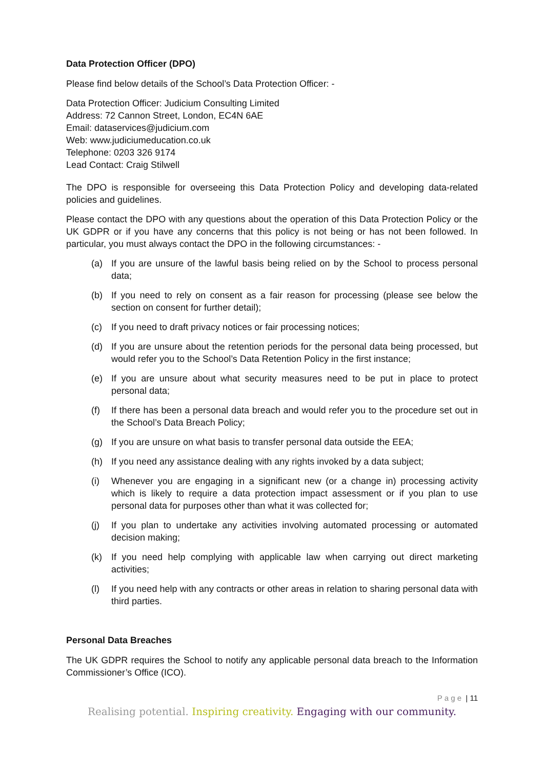Data Protection Officer (DPO)
Please find below details of the School’s Data Protection Officer: -
Data Protection Officer: Judicium Consulting Limited
Address: 72 Cannon Street, London, EC4N 6AE
Email: dataservices@judicium.com
Web: www.judiciumeducation.co.uk
Telephone: 0203 326 9174
Lead Contact: Craig Stilwell
The DPO is responsible for overseeing this Data Protection Policy and developing data-related policies and guidelines.
Please contact the DPO with any questions about the operation of this Data Protection Policy or the UK GDPR or if you have any concerns that this policy is not being or has not been followed. In particular, you must always contact the DPO in the following circumstances: -
(a) If you are unsure of the lawful basis being relied on by the School to process personal data;
(b) If you need to rely on consent as a fair reason for processing (please see below the section on consent for further detail);
(c) If you need to draft privacy notices or fair processing notices;
(d) If you are unsure about the retention periods for the personal data being processed, but would refer you to the School’s Data Retention Policy in the first instance;
(e) If you are unsure about what security measures need to be put in place to protect personal data;
(f) If there has been a personal data breach and would refer you to the procedure set out in the School’s Data Breach Policy;
(g) If you are unsure on what basis to transfer personal data outside the EEA;
(h) If you need any assistance dealing with any rights invoked by a data subject;
(i) Whenever you are engaging in a significant new (or a change in) processing activity which is likely to require a data protection impact assessment or if you plan to use personal data for purposes other than what it was collected for;
(j) If you plan to undertake any activities involving automated processing or automated decision making;
(k) If you need help complying with applicable law when carrying out direct marketing activities;
(l) If you need help with any contracts or other areas in relation to sharing personal data with third parties.
Personal Data Breaches
The UK GDPR requires the School to notify any applicable personal data breach to the Information Commissioner’s Office (ICO).
P a g e | 11
Realising potential. Inspiring creativity. Engaging with our community.